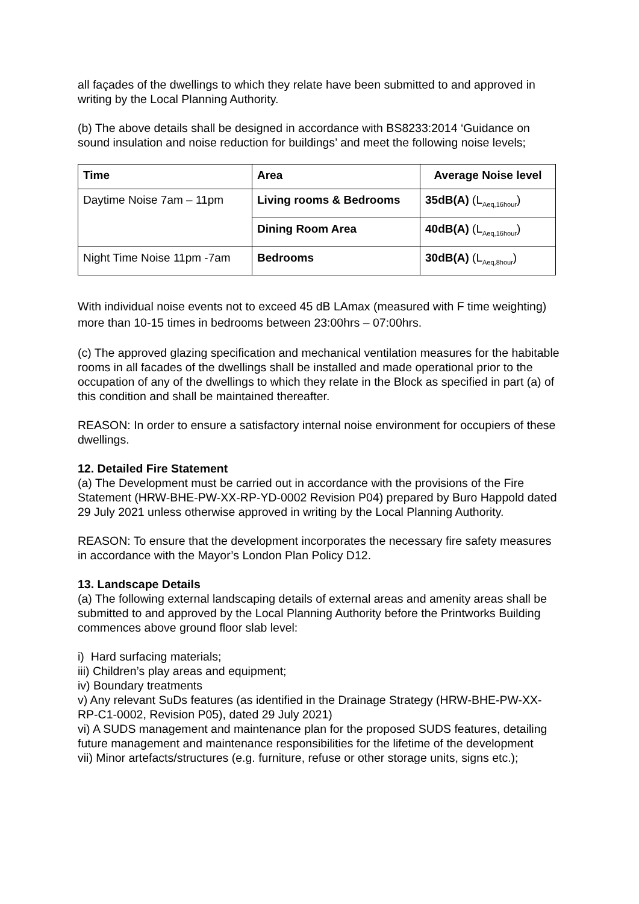all façades of the dwellings to which they relate have been submitted to and approved in writing by the Local Planning Authority.
(b) The above details shall be designed in accordance with BS8233:2014 ‘Guidance on sound insulation and noise reduction for buildings’ and meet the following noise levels;
| Time | Area | Average Noise level |
| --- | --- | --- |
| Daytime Noise 7am – 11pm | Living rooms & Bedrooms | 35dB(A) (L<sub>Aeq,16hour</sub>) |
| | Dining Room Area | 40dB(A) (L<sub>Aeq,16hour</sub>) |
| Night Time Noise 11pm -7am | Bedrooms | 30dB(A) (L<sub>Aeq,8hour</sub>) |
With individual noise events not to exceed 45 dB LAmax (measured with F time weighting) more than 10-15 times in bedrooms between 23:00hrs – 07:00hrs.
(c) The approved glazing specification and mechanical ventilation measures for the habitable rooms in all facades of the dwellings shall be installed and made operational prior to the occupation of any of the dwellings to which they relate in the Block as specified in part (a) of this condition and shall be maintained thereafter.
REASON: In order to ensure a satisfactory internal noise environment for occupiers of these dwellings.
12. Detailed Fire Statement
(a) The Development must be carried out in accordance with the provisions of the Fire Statement (HRW-BHE-PW-XX-RP-YD-0002 Revision P04) prepared by Buro Happold dated 29 July 2021 unless otherwise approved in writing by the Local Planning Authority.
REASON: To ensure that the development incorporates the necessary fire safety measures in accordance with the Mayor’s London Plan Policy D12.
13. Landscape Details
(a) The following external landscaping details of external areas and amenity areas shall be submitted to and approved by the Local Planning Authority before the Printworks Building commences above ground floor slab level:
i) Hard surfacing materials;
iii) Children’s play areas and equipment;
iv) Boundary treatments
v) Any relevant SuDs features (as identified in the Drainage Strategy (HRW-BHE-PW-XX-RP-C1-0002, Revision P05), dated 29 July 2021)
vi) A SUDS management and maintenance plan for the proposed SUDS features, detailing future management and maintenance responsibilities for the lifetime of the development
vii) Minor artefacts/structures (e.g. furniture, refuse or other storage units, signs etc.);